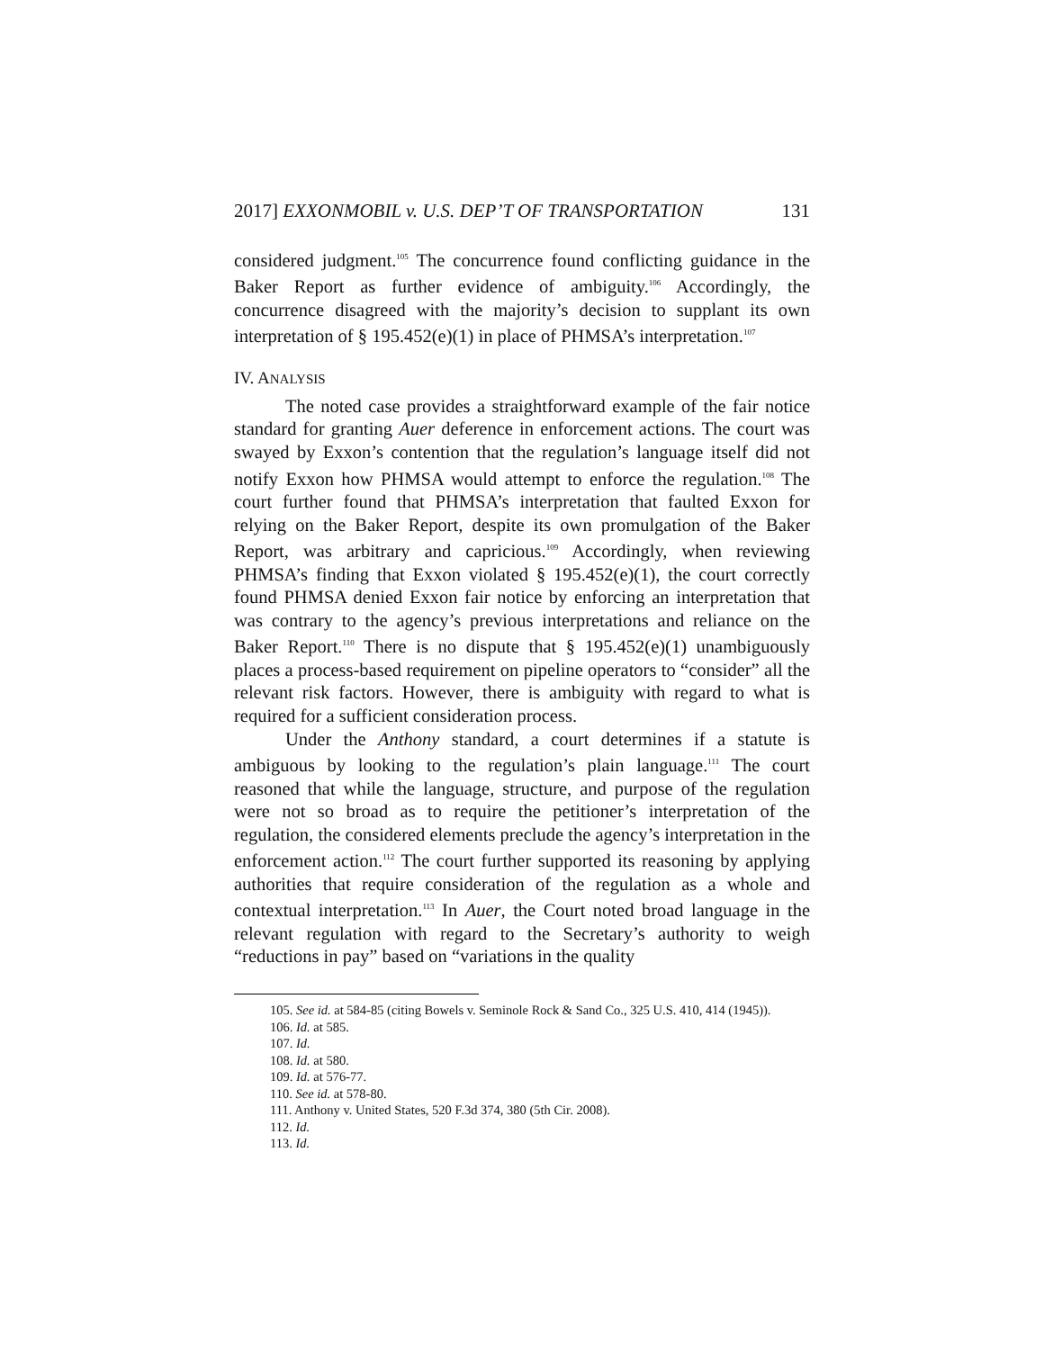2017] EXXONMOBIL v. U.S. DEP’T OF TRANSPORTATION 131
considered judgment.<sup>105</sup> The concurrence found conflicting guidance in the Baker Report as further evidence of ambiguity.<sup>106</sup> Accordingly, the concurrence disagreed with the majority’s decision to supplant its own interpretation of § 195.452(e)(1) in place of PHMSA’s interpretation.<sup>107</sup>
IV. ANALYSIS
The noted case provides a straightforward example of the fair notice standard for granting Auer deference in enforcement actions. The court was swayed by Exxon’s contention that the regulation’s language itself did not notify Exxon how PHMSA would attempt to enforce the regulation.<sup>108</sup> The court further found that PHMSA’s interpretation that faulted Exxon for relying on the Baker Report, despite its own promulgation of the Baker Report, was arbitrary and capricious.<sup>109</sup> Accordingly, when reviewing PHMSA’s finding that Exxon violated § 195.452(e)(1), the court correctly found PHMSA denied Exxon fair notice by enforcing an interpretation that was contrary to the agency’s previous interpretations and reliance on the Baker Report.<sup>110</sup> There is no dispute that § 195.452(e)(1) unambiguously places a process-based requirement on pipeline operators to “consider” all the relevant risk factors. However, there is ambiguity with regard to what is required for a sufficient consideration process.
Under the Anthony standard, a court determines if a statute is ambiguous by looking to the regulation’s plain language.<sup>111</sup> The court reasoned that while the language, structure, and purpose of the regulation were not so broad as to require the petitioner’s interpretation of the regulation, the considered elements preclude the agency’s interpretation in the enforcement action.<sup>112</sup> The court further supported its reasoning by applying authorities that require consideration of the regulation as a whole and contextual interpretation.<sup>113</sup> In Auer, the Court noted broad language in the relevant regulation with regard to the Secretary’s authority to weigh “reductions in pay” based on “variations in the quality
105. See id. at 584-85 (citing Bowels v. Seminole Rock & Sand Co., 325 U.S. 410, 414 (1945)).
106. Id. at 585.
107. Id.
108. Id. at 580.
109. Id. at 576-77.
110. See id. at 578-80.
111. Anthony v. United States, 520 F.3d 374, 380 (5th Cir. 2008).
112. Id.
113. Id.